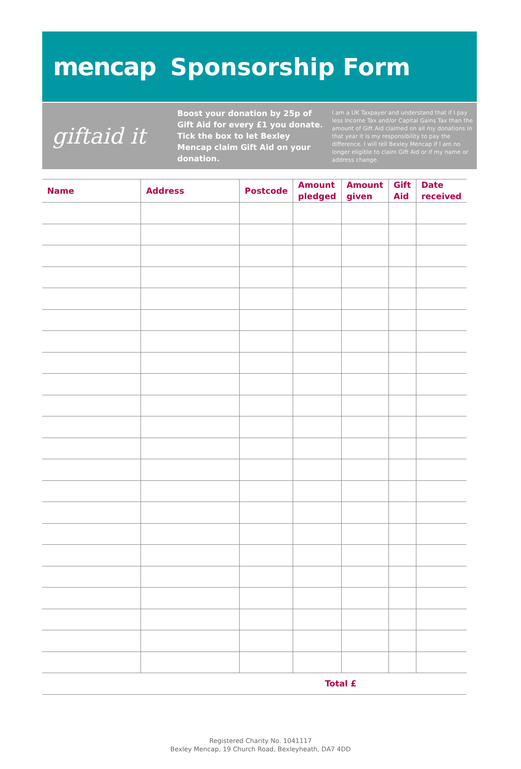mencap Sponsorship Form
giftaid it
Boost your donation by 25p of Gift Aid for every £1 you donate. Tick the box to let Bexley Mencap claim Gift Aid on your donation.
I am a UK Taxpayer and understand that if I pay less Income Tax and/or Capital Gains Tax than the amount of Gift Aid claimed on all my donations in that year it is my responsibility to pay the difference. I will tell Bexley Mencap if I am no longer eligible to claim Gift Aid or if my name or address change.
| Name | Address | Postcode | Amount pledged | Amount given | Gift Aid | Date received |
| --- | --- | --- | --- | --- | --- | --- |
| | | | Total £ | | | |
Registered Charity No. 1041117
Bexley Mencap, 19 Church Road, Bexleyheath, DA7 4DD